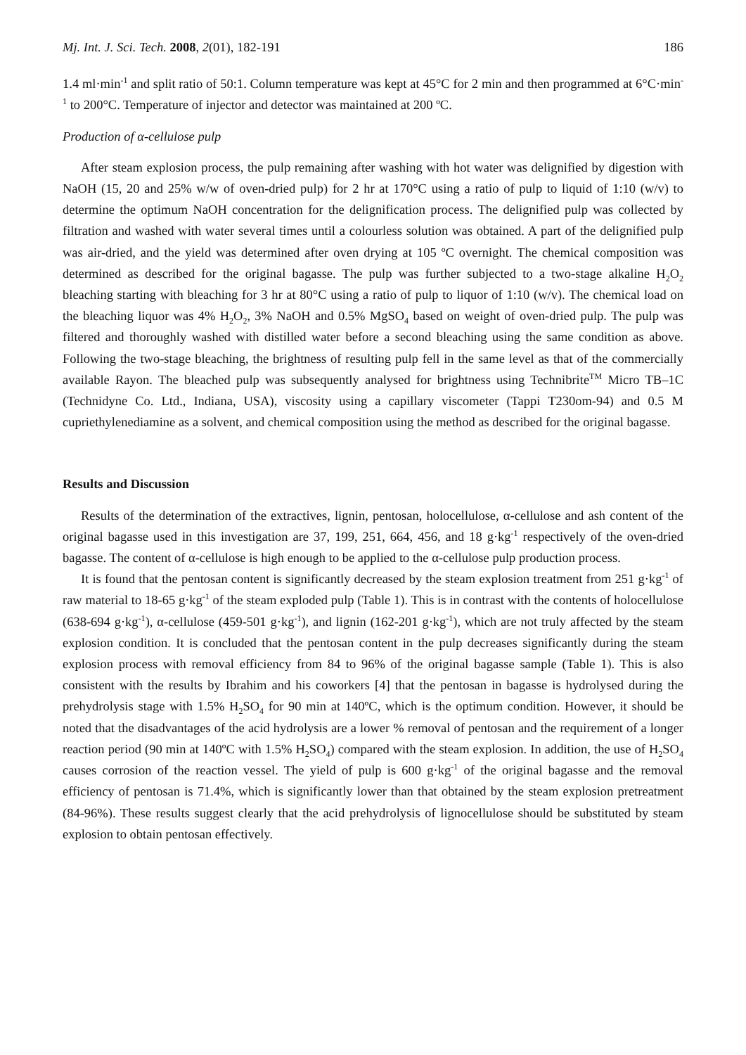Mj. Int. J. Sci. Tech. 2008, 2(01), 182-191 186
1.4 ml·min<sup>-1</sup> and split ratio of 50:1. Column temperature was kept at 45°C for 2 min and then programmed at 6°C·min<sup>-1</sup> to 200°C. Temperature of injector and detector was maintained at 200 ºC.
Production of α-cellulose pulp
After steam explosion process, the pulp remaining after washing with hot water was delignified by digestion with NaOH (15, 20 and 25% w/w of oven-dried pulp) for 2 hr at 170°C using a ratio of pulp to liquid of 1:10 (w/v) to determine the optimum NaOH concentration for the delignification process. The delignified pulp was collected by filtration and washed with water several times until a colourless solution was obtained. A part of the delignified pulp was air-dried, and the yield was determined after oven drying at 105 ºC overnight. The chemical composition was determined as described for the original bagasse. The pulp was further subjected to a two-stage alkaline H<sub>2</sub>O<sub>2</sub> bleaching starting with bleaching for 3 hr at 80°C using a ratio of pulp to liquor of 1:10 (w/v). The chemical load on the bleaching liquor was 4% H<sub>2</sub>O<sub>2</sub>, 3% NaOH and 0.5% MgSO<sub>4</sub> based on weight of oven-dried pulp. The pulp was filtered and thoroughly washed with distilled water before a second bleaching using the same condition as above. Following the two-stage bleaching, the brightness of resulting pulp fell in the same level as that of the commercially available Rayon. The bleached pulp was subsequently analysed for brightness using Technibrite<sup>TM</sup> Micro TB–1C (Technidyne Co. Ltd., Indiana, USA), viscosity using a capillary viscometer (Tappi T230om-94) and 0.5 M cupriethylenediamine as a solvent, and chemical composition using the method as described for the original bagasse.
Results and Discussion
Results of the determination of the extractives, lignin, pentosan, holocellulose, α-cellulose and ash content of the original bagasse used in this investigation are 37, 199, 251, 664, 456, and 18 g·kg<sup>-1</sup> respectively of the oven-dried bagasse. The content of α-cellulose is high enough to be applied to the α-cellulose pulp production process.
It is found that the pentosan content is significantly decreased by the steam explosion treatment from 251 g·kg<sup>-1</sup> of raw material to 18-65 g·kg<sup>-1</sup> of the steam exploded pulp (Table 1). This is in contrast with the contents of holocellulose (638-694 g·kg<sup>-1</sup>), α-cellulose (459-501 g·kg<sup>-1</sup>), and lignin (162-201 g·kg<sup>-1</sup>), which are not truly affected by the steam explosion condition. It is concluded that the pentosan content in the pulp decreases significantly during the steam explosion process with removal efficiency from 84 to 96% of the original bagasse sample (Table 1). This is also consistent with the results by Ibrahim and his coworkers [4] that the pentosan in bagasse is hydrolysed during the prehydrolysis stage with 1.5% H<sub>2</sub>SO<sub>4</sub> for 90 min at 140ºC, which is the optimum condition. However, it should be noted that the disadvantages of the acid hydrolysis are a lower % removal of pentosan and the requirement of a longer reaction period (90 min at 140ºC with 1.5% H<sub>2</sub>SO<sub>4</sub>) compared with the steam explosion. In addition, the use of H<sub>2</sub>SO<sub>4</sub> causes corrosion of the reaction vessel. The yield of pulp is 600 g·kg<sup>-1</sup> of the original bagasse and the removal efficiency of pentosan is 71.4%, which is significantly lower than that obtained by the steam explosion pretreatment (84-96%). These results suggest clearly that the acid prehydrolysis of lignocellulose should be substituted by steam explosion to obtain pentosan effectively.